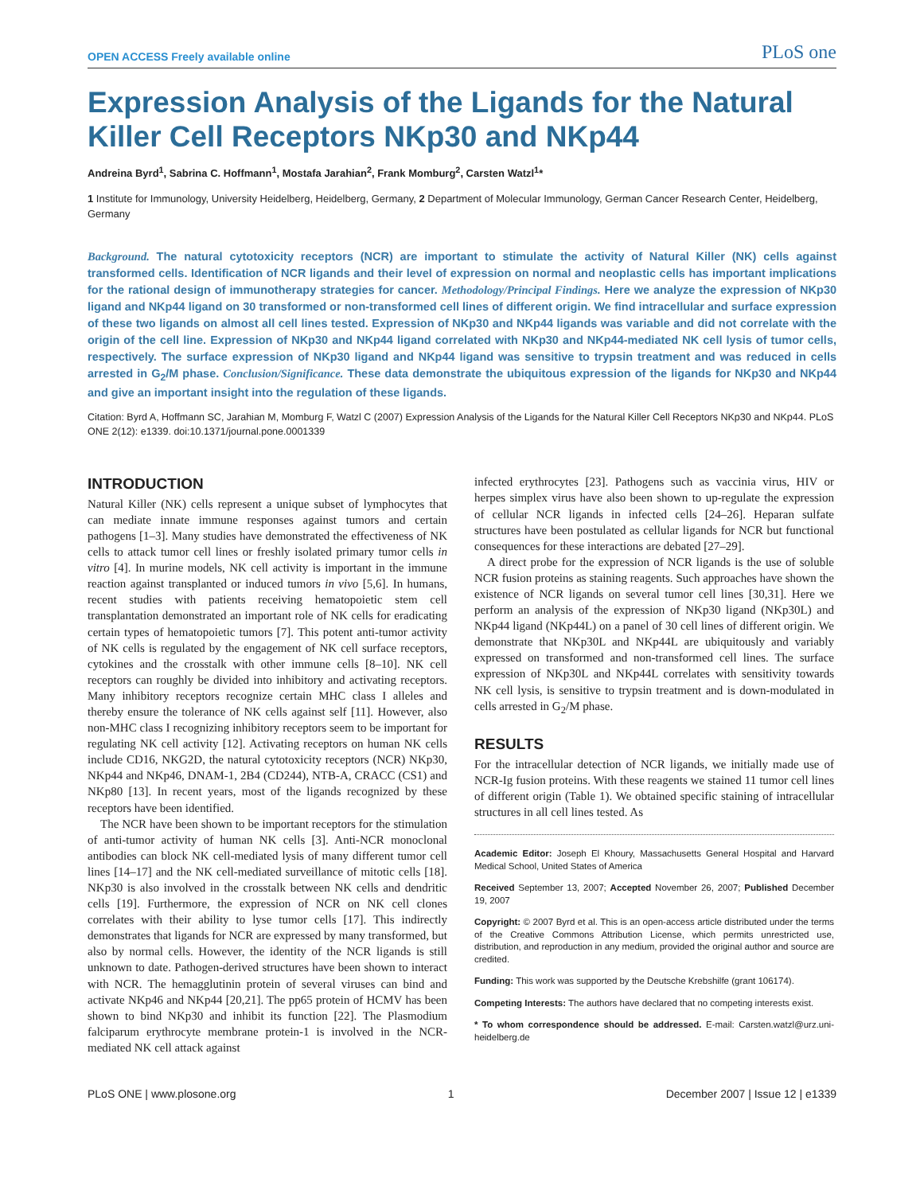OPEN ACCESS Freely available online
PLoS one
Expression Analysis of the Ligands for the Natural Killer Cell Receptors NKp30 and NKp44
Andreina Byrd<sup>1</sup>, Sabrina C. Hoffmann<sup>1</sup>, Mostafa Jarahian<sup>2</sup>, Frank Momburg<sup>2</sup>, Carsten Watzl<sup>1</sup>*
1 Institute for Immunology, University Heidelberg, Heidelberg, Germany, 2 Department of Molecular Immunology, German Cancer Research Center, Heidelberg, Germany
Background. The natural cytotoxicity receptors (NCR) are important to stimulate the activity of Natural Killer (NK) cells against transformed cells. Identification of NCR ligands and their level of expression on normal and neoplastic cells has important implications for the rational design of immunotherapy strategies for cancer. Methodology/Principal Findings. Here we analyze the expression of NKp30 ligand and NKp44 ligand on 30 transformed or non-transformed cell lines of different origin. We find intracellular and surface expression of these two ligands on almost all cell lines tested. Expression of NKp30 and NKp44 ligands was variable and did not correlate with the origin of the cell line. Expression of NKp30 and NKp44 ligand correlated with NKp30 and NKp44-mediated NK cell lysis of tumor cells, respectively. The surface expression of NKp30 ligand and NKp44 ligand was sensitive to trypsin treatment and was reduced in cells arrested in G<sub>2</sub>/M phase. Conclusion/Significance. These data demonstrate the ubiquitous expression of the ligands for NKp30 and NKp44 and give an important insight into the regulation of these ligands.
Citation: Byrd A, Hoffmann SC, Jarahian M, Momburg F, Watzl C (2007) Expression Analysis of the Ligands for the Natural Killer Cell Receptors NKp30 and NKp44. PLoS ONE 2(12): e1339. doi:10.1371/journal.pone.0001339
INTRODUCTION
Natural Killer (NK) cells represent a unique subset of lymphocytes that can mediate innate immune responses against tumors and certain pathogens [1–3]. Many studies have demonstrated the effectiveness of NK cells to attack tumor cell lines or freshly isolated primary tumor cells in vitro [4]. In murine models, NK cell activity is important in the immune reaction against transplanted or induced tumors in vivo [5,6]. In humans, recent studies with patients receiving hematopoietic stem cell transplantation demonstrated an important role of NK cells for eradicating certain types of hematopoietic tumors [7]. This potent anti-tumor activity of NK cells is regulated by the engagement of NK cell surface receptors, cytokines and the crosstalk with other immune cells [8–10]. NK cell receptors can roughly be divided into inhibitory and activating receptors. Many inhibitory receptors recognize certain MHC class I alleles and thereby ensure the tolerance of NK cells against self [11]. However, also non-MHC class I recognizing inhibitory receptors seem to be important for regulating NK cell activity [12]. Activating receptors on human NK cells include CD16, NKG2D, the natural cytotoxicity receptors (NCR) NKp30, NKp44 and NKp46, DNAM-1, 2B4 (CD244), NTB-A, CRACC (CS1) and NKp80 [13]. In recent years, most of the ligands recognized by these receptors have been identified.
The NCR have been shown to be important receptors for the stimulation of anti-tumor activity of human NK cells [3]. Anti-NCR monoclonal antibodies can block NK cell-mediated lysis of many different tumor cell lines [14–17] and the NK cell-mediated surveillance of mitotic cells [18]. NKp30 is also involved in the crosstalk between NK cells and dendritic cells [19]. Furthermore, the expression of NCR on NK cell clones correlates with their ability to lyse tumor cells [17]. This indirectly demonstrates that ligands for NCR are expressed by many transformed, but also by normal cells. However, the identity of the NCR ligands is still unknown to date. Pathogen-derived structures have been shown to interact with NCR. The hemagglutinin protein of several viruses can bind and activate NKp46 and NKp44 [20,21]. The pp65 protein of HCMV has been shown to bind NKp30 and inhibit its function [22]. The Plasmodium falciparum erythrocyte membrane protein-1 is involved in the NCR-mediated NK cell attack against
infected erythrocytes [23]. Pathogens such as vaccinia virus, HIV or herpes simplex virus have also been shown to up-regulate the expression of cellular NCR ligands in infected cells [24–26]. Heparan sulfate structures have been postulated as cellular ligands for NCR but functional consequences for these interactions are debated [27–29].
A direct probe for the expression of NCR ligands is the use of soluble NCR fusion proteins as staining reagents. Such approaches have shown the existence of NCR ligands on several tumor cell lines [30,31]. Here we perform an analysis of the expression of NKp30 ligand (NKp30L) and NKp44 ligand (NKp44L) on a panel of 30 cell lines of different origin. We demonstrate that NKp30L and NKp44L are ubiquitously and variably expressed on transformed and non-transformed cell lines. The surface expression of NKp30L and NKp44L correlates with sensitivity towards NK cell lysis, is sensitive to trypsin treatment and is down-modulated in cells arrested in G<sub>2</sub>/M phase.
RESULTS
For the intracellular detection of NCR ligands, we initially made use of NCR-Ig fusion proteins. With these reagents we stained 11 tumor cell lines of different origin (Table 1). We obtained specific staining of intracellular structures in all cell lines tested. As
Academic Editor: Joseph El Khoury, Massachusetts General Hospital and Harvard Medical School, United States of America
Received September 13, 2007; Accepted November 26, 2007; Published December 19, 2007
Copyright: © 2007 Byrd et al. This is an open-access article distributed under the terms of the Creative Commons Attribution License, which permits unrestricted use, distribution, and reproduction in any medium, provided the original author and source are credited.
Funding: This work was supported by the Deutsche Krebshilfe (grant 106174).
Competing Interests: The authors have declared that no competing interests exist.
* To whom correspondence should be addressed. E-mail: Carsten.watzl@urz.uni-heidelberg.de
PLoS ONE | www.plosone.org 1 December 2007 | Issue 12 | e1339